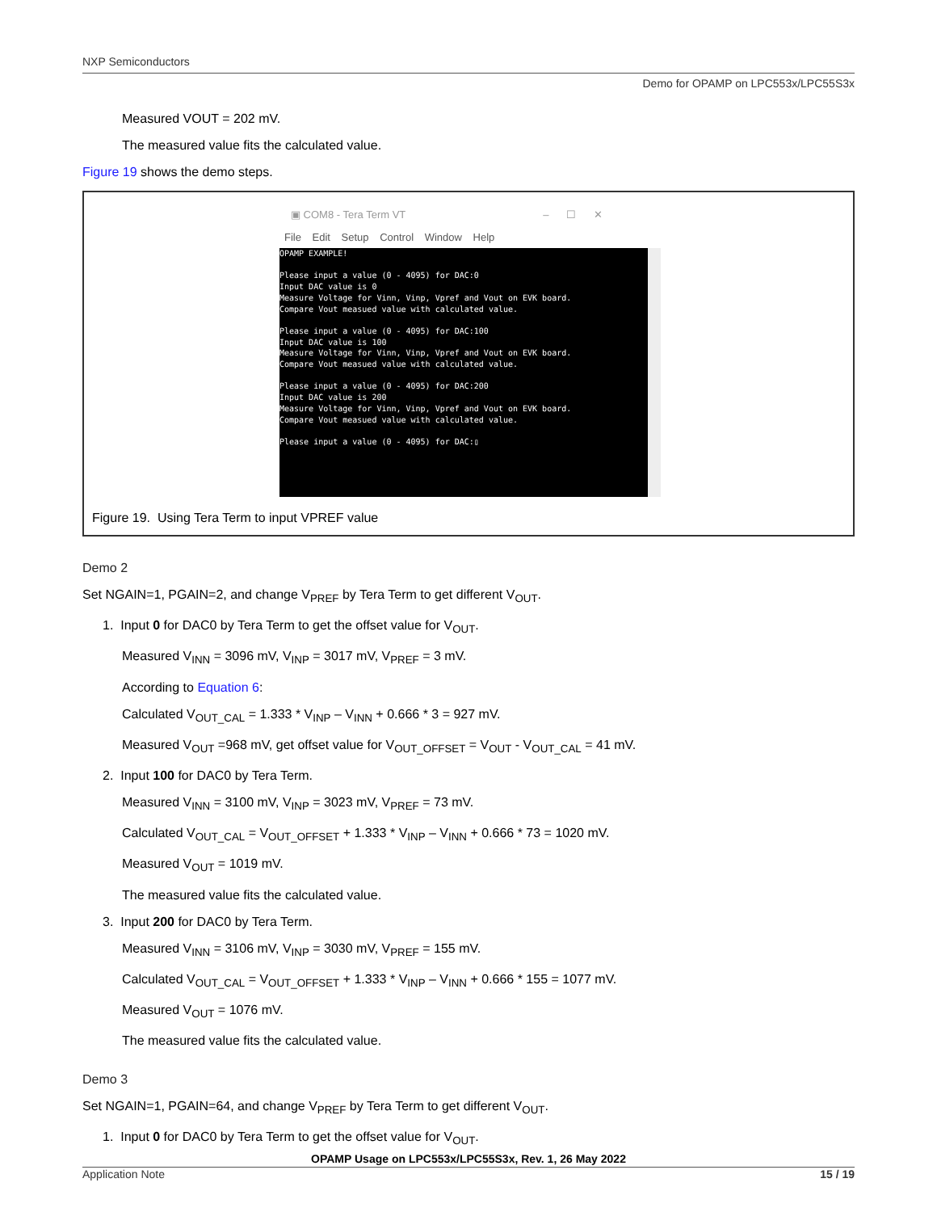NXP Semiconductors
Demo for OPAMP on LPC553x/LPC55S3x
Measured VOUT = 202 mV.
The measured value fits the calculated value.
Figure 19 shows the demo steps.
▣ COM8 - Tera Term VT – ☐ ✕
File Edit Setup Control Window Help
OPAMP EXAMPLE!

Please input a value (0 - 4095) for DAC:0
Input DAC value is 0
Measure Voltage for Vinn, Vinp, Vpref and Vout on EVK board.
Compare Vout measued value with calculated value.

Please input a value (0 - 4095) for DAC:100
Input DAC value is 100
Measure Voltage for Vinn, Vinp, Vpref and Vout on EVK board.
Compare Vout measued value with calculated value.

Please input a value (0 - 4095) for DAC:200
Input DAC value is 200
Measure Voltage for Vinn, Vinp, Vpref and Vout on EVK board.
Compare Vout measued value with calculated value.

Please input a value (0 - 4095) for DAC:▯
Figure 19. Using Tera Term to input VPREF value
Demo 2
Set NGAIN=1, PGAIN=2, and change V<sub>PREF</sub> by Tera Term to get different V<sub>OUT</sub>.
1. Input 0 for DAC0 by Tera Term to get the offset value for V<sub>OUT</sub>.
Measured V<sub>INN</sub> = 3096 mV, V<sub>INP</sub> = 3017 mV, V<sub>PREF</sub> = 3 mV.
According to Equation 6:
Calculated V<sub>OUT_CAL</sub> = 1.333 * V<sub>INP</sub> – V<sub>INN</sub> + 0.666 * 3 = 927 mV.
Measured V<sub>OUT</sub> =968 mV, get offset value for V<sub>OUT_OFFSET</sub> = V<sub>OUT</sub> - V<sub>OUT_CAL</sub> = 41 mV.
2. Input 100 for DAC0 by Tera Term.
Measured V<sub>INN</sub> = 3100 mV, V<sub>INP</sub> = 3023 mV, V<sub>PREF</sub> = 73 mV.
Calculated V<sub>OUT_CAL</sub> = V<sub>OUT_OFFSET</sub> + 1.333 * V<sub>INP</sub> – V<sub>INN</sub> + 0.666 * 73 = 1020 mV.
Measured V<sub>OUT</sub> = 1019 mV.
The measured value fits the calculated value.
3. Input 200 for DAC0 by Tera Term.
Measured V<sub>INN</sub> = 3106 mV, V<sub>INP</sub> = 3030 mV, V<sub>PREF</sub> = 155 mV.
Calculated V<sub>OUT_CAL</sub> = V<sub>OUT_OFFSET</sub> + 1.333 * V<sub>INP</sub> – V<sub>INN</sub> + 0.666 * 155 = 1077 mV.
Measured V<sub>OUT</sub> = 1076 mV.
The measured value fits the calculated value.
Demo 3
Set NGAIN=1, PGAIN=64, and change V<sub>PREF</sub> by Tera Term to get different V<sub>OUT</sub>.
1. Input 0 for DAC0 by Tera Term to get the offset value for V<sub>OUT</sub>.
OPAMP Usage on LPC553x/LPC55S3x, Rev. 1, 26 May 2022
Application Note 15 / 19